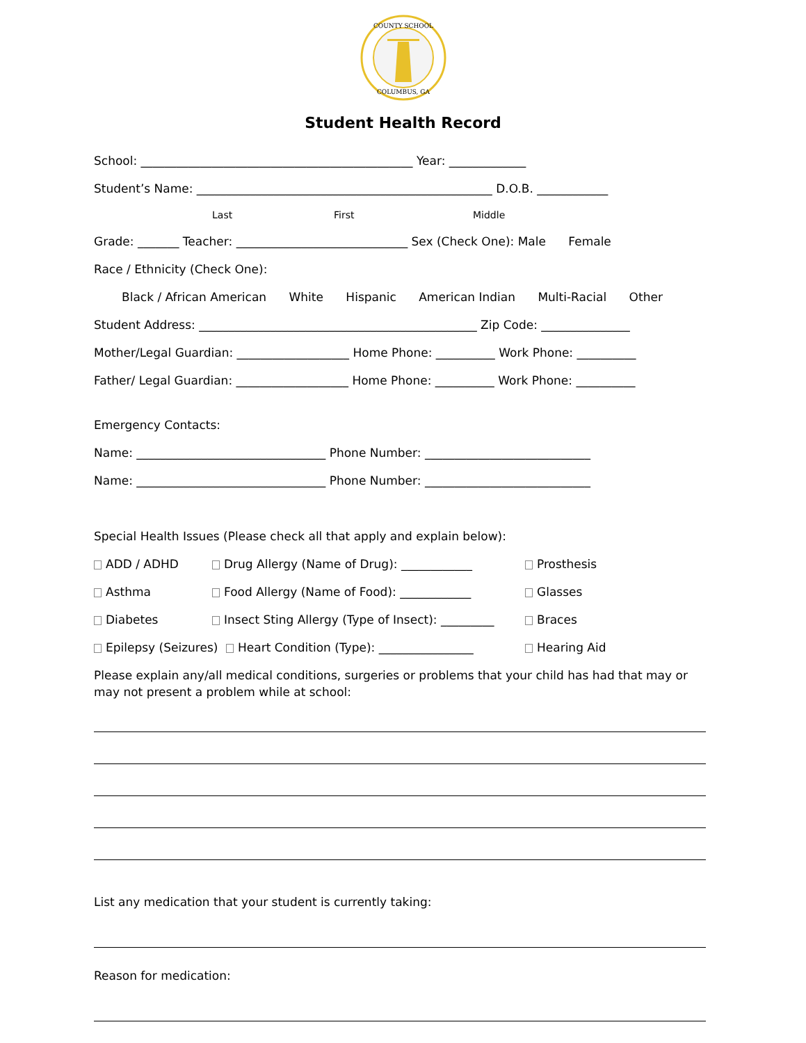COUNTY SCHOOL
COLUMBUS, GA
Student Health Record
School: ______________________________________________ Year: _____________
Student’s Name: __________________________________________________ D.O.B. ____________
Last First Middle
Grade: _______ Teacher: _____________________________ Sex (Check One): Male Female
Race / Ethnicity (Check One):
Black / African American White Hispanic American Indian Multi-Racial Other
Student Address: _______________________________________________ Zip Code: _______________
Mother/Legal Guardian: ___________________ Home Phone: __________ Work Phone: __________
Father/ Legal Guardian: ___________________ Home Phone: __________ Work Phone: __________
Emergency Contacts:
Name: ________________________________ Phone Number: ____________________________
Name: ________________________________ Phone Number: ____________________________
Special Health Issues (Please check all that apply and explain below):
ADD / ADHD Drug Allergy (Name of Drug): ____________ Prosthesis
Asthma Food Allergy (Name of Food): ____________ Glasses
Diabetes Insect Sting Allergy (Type of Insect): _________ Braces
Epilepsy (Seizures) Heart Condition (Type): ________________ Hearing Aid
Please explain any/all medical conditions, surgeries or problems that your child has had that may or may not present a problem while at school:
List any medication that your student is currently taking:
Reason for medication: